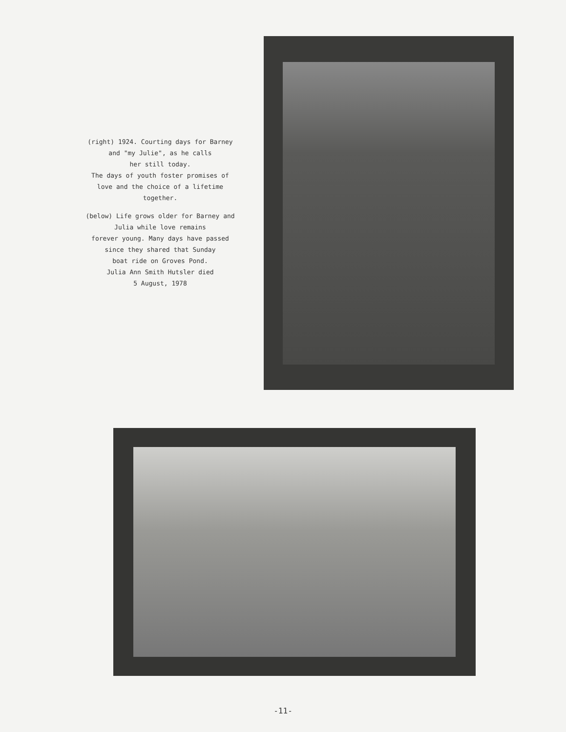(right) 1924. Courting days for Barney
and "my Julie", as he calls
her still today.
The days of youth foster promises of
love and the choice of a lifetime
together.
(below) Life grows older for Barney and
Julia while love remains
forever young. Many days have passed
since they shared that Sunday
boat ride on Groves Pond.
Julia Ann Smith Hutsler died
5 August, 1978
-11-